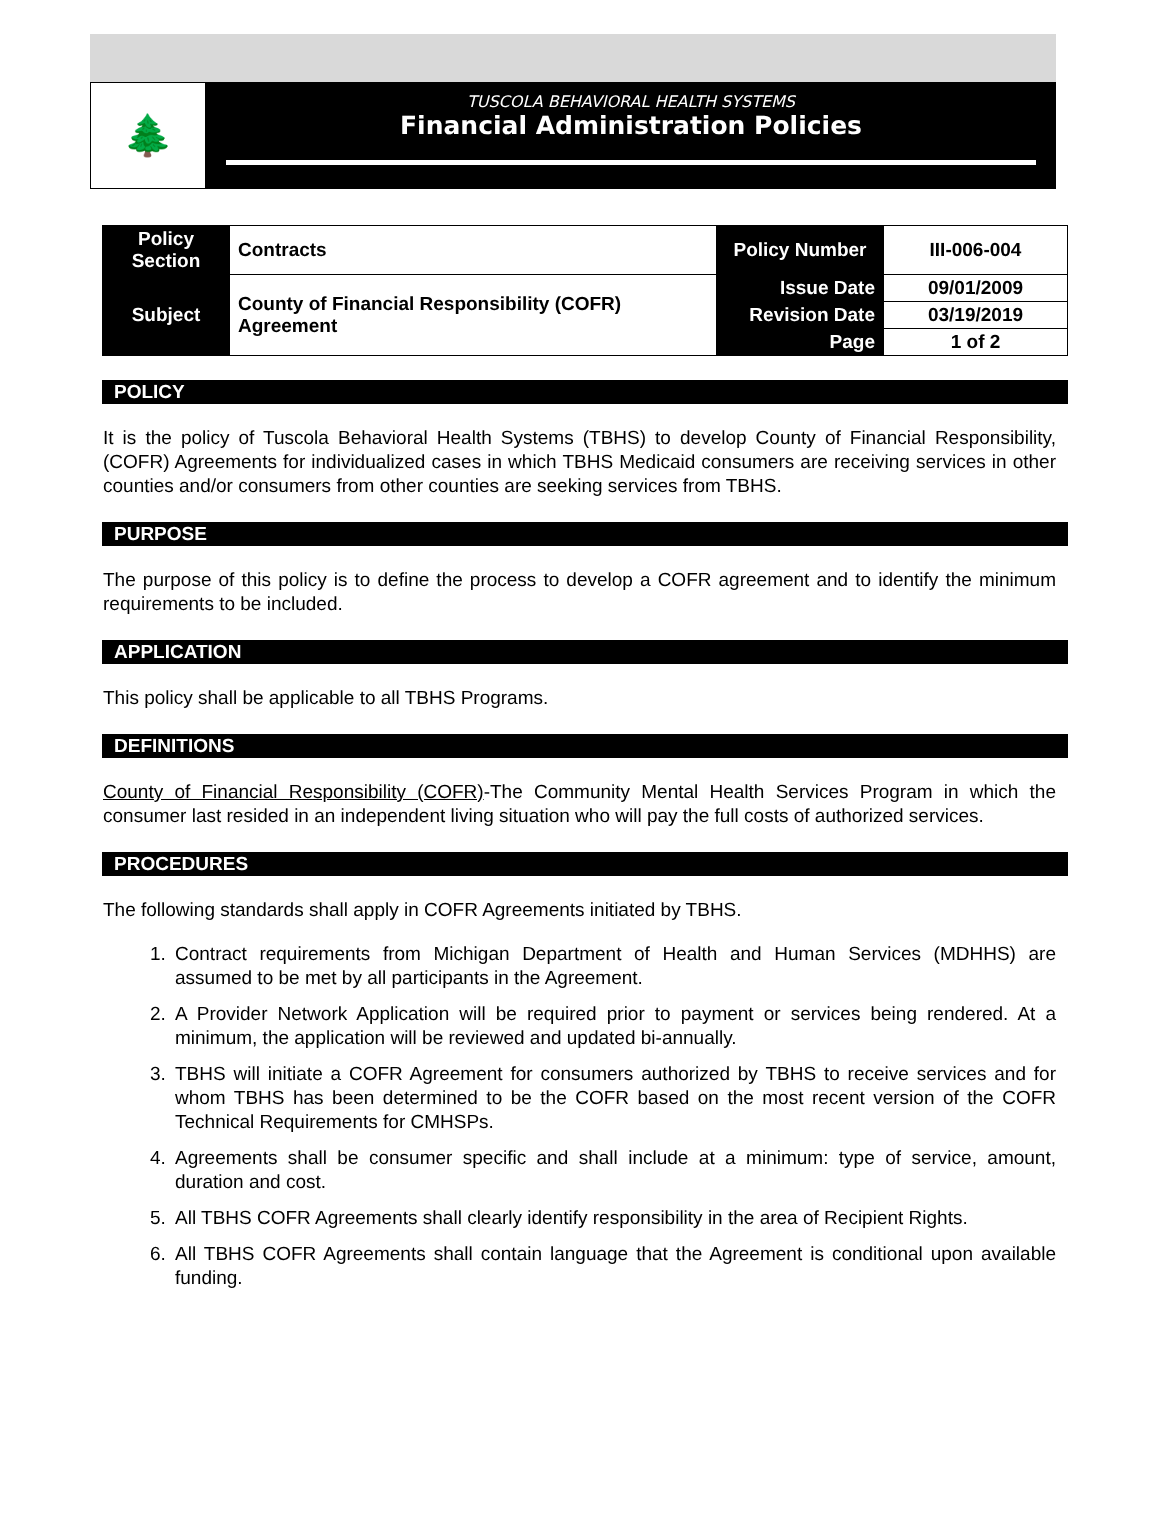🌲
TUSCOLA BEHAVIORAL HEALTH SYSTEMS
Financial Administration Policies
| Policy Section | Contracts | Policy Number | III-006-004 |
| Subject | County of Financial Responsibility (COFR) Agreement | Issue Date | 09/01/2009 |
| | | Revision Date | 03/19/2019 |
| | | Page | 1 of 2 |
POLICY
It is the policy of Tuscola Behavioral Health Systems (TBHS) to develop County of Financial Responsibility, (COFR) Agreements for individualized cases in which TBHS Medicaid consumers are receiving services in other counties and/or consumers from other counties are seeking services from TBHS.
PURPOSE
The purpose of this policy is to define the process to develop a COFR agreement and to identify the minimum requirements to be included.
APPLICATION
This policy shall be applicable to all TBHS Programs.
DEFINITIONS
County of Financial Responsibility (COFR)-The Community Mental Health Services Program in which the consumer last resided in an independent living situation who will pay the full costs of authorized services.
PROCEDURES
The following standards shall apply in COFR Agreements initiated by TBHS.
1. Contract requirements from Michigan Department of Health and Human Services (MDHHS) are assumed to be met by all participants in the Agreement.
2. A Provider Network Application will be required prior to payment or services being rendered. At a minimum, the application will be reviewed and updated bi-annually.
3. TBHS will initiate a COFR Agreement for consumers authorized by TBHS to receive services and for whom TBHS has been determined to be the COFR based on the most recent version of the COFR Technical Requirements for CMHSPs.
4. Agreements shall be consumer specific and shall include at a minimum: type of service, amount, duration and cost.
5. All TBHS COFR Agreements shall clearly identify responsibility in the area of Recipient Rights.
6. All TBHS COFR Agreements shall contain language that the Agreement is conditional upon available funding.